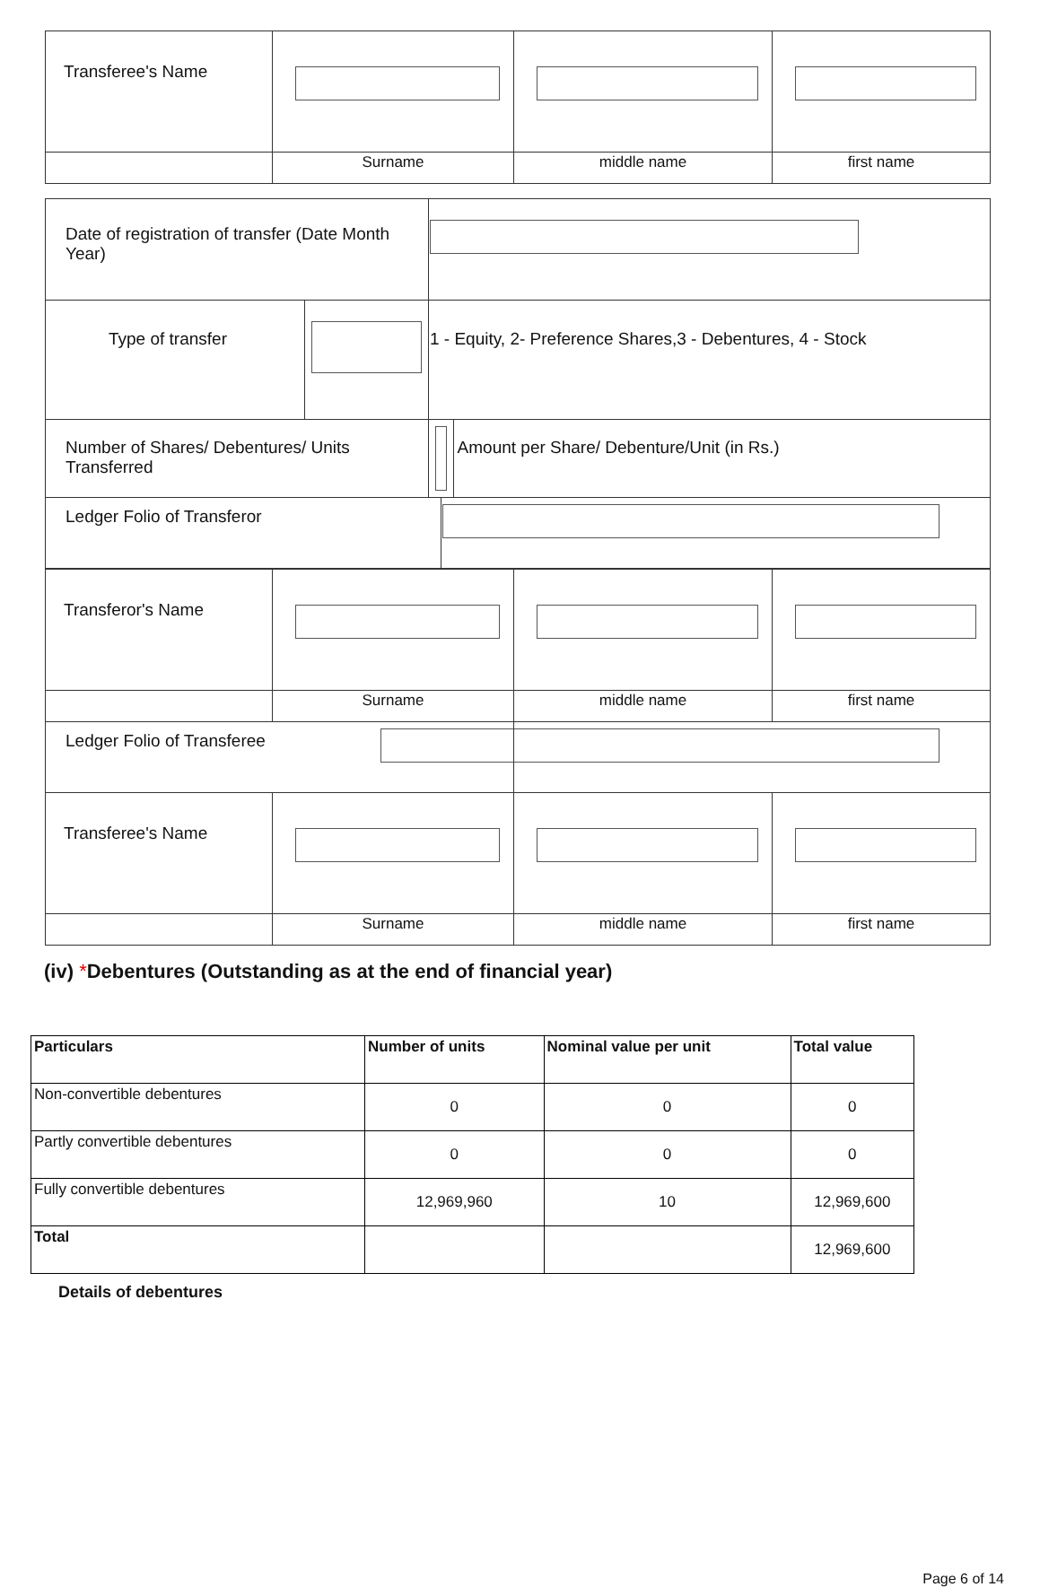| Transferee's Name | | | |
| | Surname | middle name | first name |
| Date of registration of transfer (Date Month Year) | | | | |
| Type of transfer | | 1 - Equity, 2- Preference Shares,3 - Debentures, 4 - Stock | | |
| Number of Shares/ Debentures/ Units Transferred | | | | Amount per Share/ Debenture/Unit (in Rs.) |
| Ledger Folio of Transferor | | | | |
| Transferor's Name | | | |
| | Surname | middle name | first name |
| Ledger Folio of Transferee | | | |
| Transferee's Name | | | |
| | Surname | middle name | first name |
(iv) *Debentures (Outstanding as at the end of financial year)
| Particulars | Number of units | Nominal value per unit | Total value |
| --- | --- | --- | --- |
| Non-convertible debentures | 0 | 0 | 0 |
| Partly convertible debentures | 0 | 0 | 0 |
| Fully convertible debentures | 12,969,960 | 10 | 12,969,600 |
| Total | | | 12,969,600 |
Details of debentures
Page 6 of 14